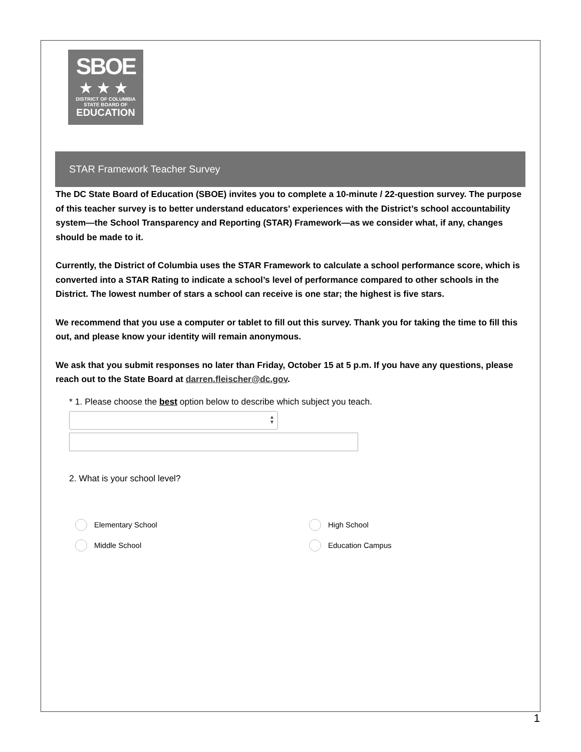SBOE
★★★
DISTRICT OF COLUMBIA
STATE BOARD OF
EDUCATION
STAR Framework Teacher Survey
The DC State Board of Education (SBOE) invites you to complete a 10-minute / 22-question survey. The purpose of this teacher survey is to better understand educators’ experiences with the District’s school accountability system—the School Transparency and Reporting (STAR) Framework—as we consider what, if any, changes should be made to it.
Currently, the District of Columbia uses the STAR Framework to calculate a school performance score, which is converted into a STAR Rating to indicate a school’s level of performance compared to other schools in the District. The lowest number of stars a school can receive is one star; the highest is five stars.
We recommend that you use a computer or tablet to fill out this survey. Thank you for taking the time to fill this out, and please know your identity will remain anonymous.
We ask that you submit responses no later than Friday, October 15 at 5 p.m. If you have any questions, please reach out to the State Board at darren.fleischer@dc.gov.
* 1. Please choose the best option below to describe which subject you teach.
▲
▼
2. What is your school level?
Elementary School
High School
Middle School
Education Campus
1